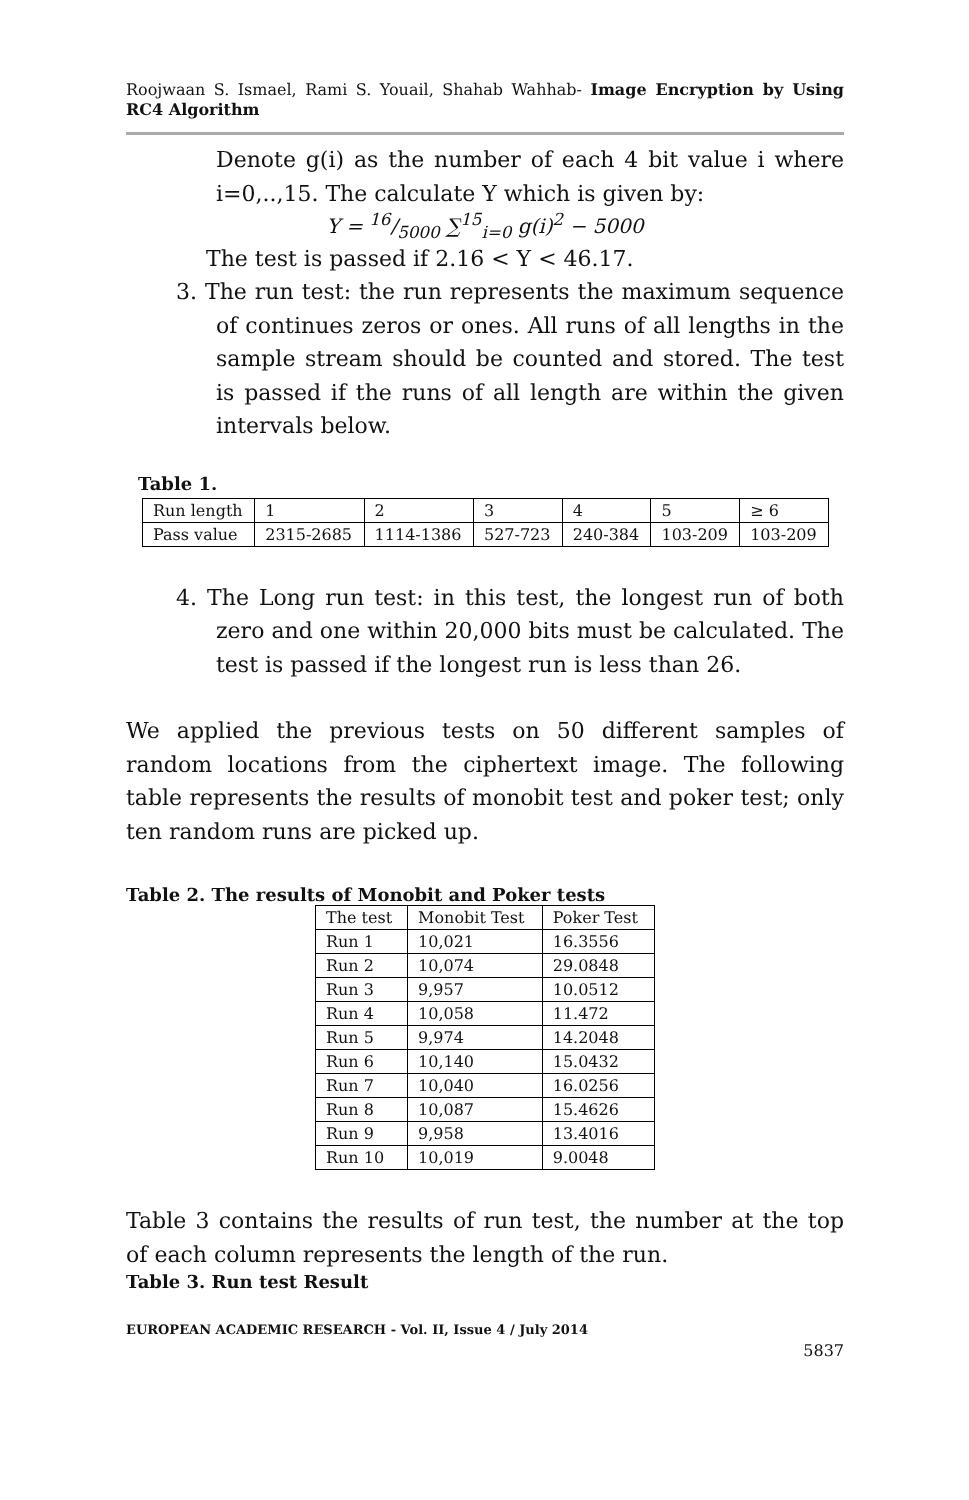Roojwaan S. Ismael, Rami S. Youail, Shahab Wahhab- Image Encryption by Using RC4 Algorithm
Denote g(i) as the number of each 4 bit value i where i=0,..,15. The calculate Y which is given by:
Y = 16/5000 ∑<sup>15</sup><sub>i=0</sub> g(i)<sup>2</sup> − 5000
The test is passed if 2.16 < Y < 46.17.
3. The run test: the run represents the maximum sequence of continues zeros or ones. All runs of all lengths in the sample stream should be counted and stored. The test is passed if the runs of all length are within the given intervals below.
Table 1.
| Run length | 1 | 2 | 3 | 4 | 5 | ≥ 6 |
| Pass value | 2315-2685 | 1114-1386 | 527-723 | 240-384 | 103-209 | 103-209 |
4. The Long run test: in this test, the longest run of both zero and one within 20,000 bits must be calculated. The test is passed if the longest run is less than 26.
We applied the previous tests on 50 different samples of random locations from the ciphertext image. The following table represents the results of monobit test and poker test; only ten random runs are picked up.
Table 2. The results of Monobit and Poker tests
| The test | Monobit Test | Poker Test |
| Run 1 | 10,021 | 16.3556 |
| Run 2 | 10,074 | 29.0848 |
| Run 3 | 9,957 | 10.0512 |
| Run 4 | 10,058 | 11.472 |
| Run 5 | 9,974 | 14.2048 |
| Run 6 | 10,140 | 15.0432 |
| Run 7 | 10,040 | 16.0256 |
| Run 8 | 10,087 | 15.4626 |
| Run 9 | 9,958 | 13.4016 |
| Run 10 | 10,019 | 9.0048 |
Table 3 contains the results of run test, the number at the top of each column represents the length of the run.
Table 3. Run test Result
EUROPEAN ACADEMIC RESEARCH - Vol. II, Issue 4 / July 2014
5837